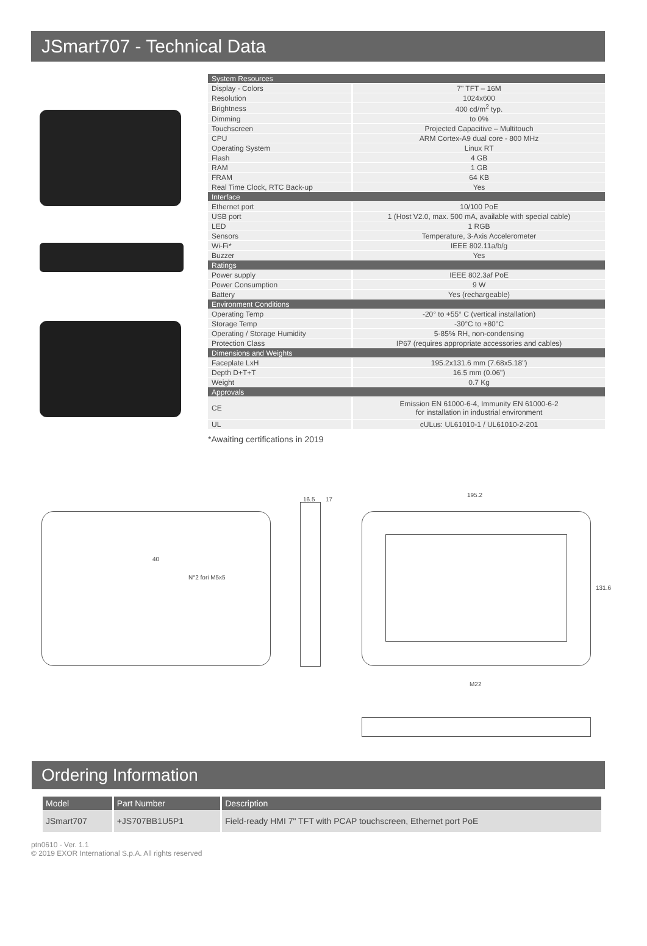JSmart707 - Technical Data
| System Resources | |
| Display - Colors | 7" TFT – 16M |
| Resolution | 1024x600 |
| Brightness | 400 cd/m<sup>2</sup> typ. |
| Dimming | to 0% |
| Touchscreen | Projected Capacitive – Multitouch |
| CPU | ARM Cortex-A9 dual core - 800 MHz |
| Operating System | Linux RT |
| Flash | 4 GB |
| RAM | 1 GB |
| FRAM | 64 KB |
| Real Time Clock, RTC Back-up | Yes |
| Interface | |
| Ethernet port | 10/100 PoE |
| USB port | 1 (Host V2.0, max. 500 mA, available with special cable) |
| LED | 1 RGB |
| Sensors | Temperature, 3-Axis Accelerometer |
| Wi-Fi* | IEEE 802.11a/b/g |
| Buzzer | Yes |
| Ratings | |
| Power supply | IEEE 802.3af PoE |
| Power Consumption | 9 W |
| Battery | Yes (rechargeable) |
| Environment Conditions | |
| Operating Temp | -20° to +55° C (vertical installation) |
| Storage Temp | -30°C to +80°C |
| Operating / Storage Humidity | 5-85% RH, non-condensing |
| Protection Class | IP67 (requires appropriate accessories and cables) |
| Dimensions and Weights | |
| Faceplate LxH | 195.2x131.6 mm (7.68x5.18") |
| Depth D+T+T | 16.5 mm (0.06") |
| Weight | 0.7 Kg |
| Approvals | |
| CE | Emission EN 61000-6-4, Immunity EN 61000-6-2 for installation in industrial environment |
| UL | cULus: UL61010-1 / UL61010-2-201 |
*Awaiting certifications in 2019
40
N°2 fori M5x5
16.5 17
195.2
131.6
M22
Ordering Information
| Model | Part Number | Description |
| --- | --- | --- |
| JSmart707 | +JS707BB1U5P1 | Field-ready HMI 7" TFT with PCAP touchscreen, Ethernet port PoE |
ptn0610 - Ver. 1.1
© 2019 EXOR International S.p.A. All rights reserved